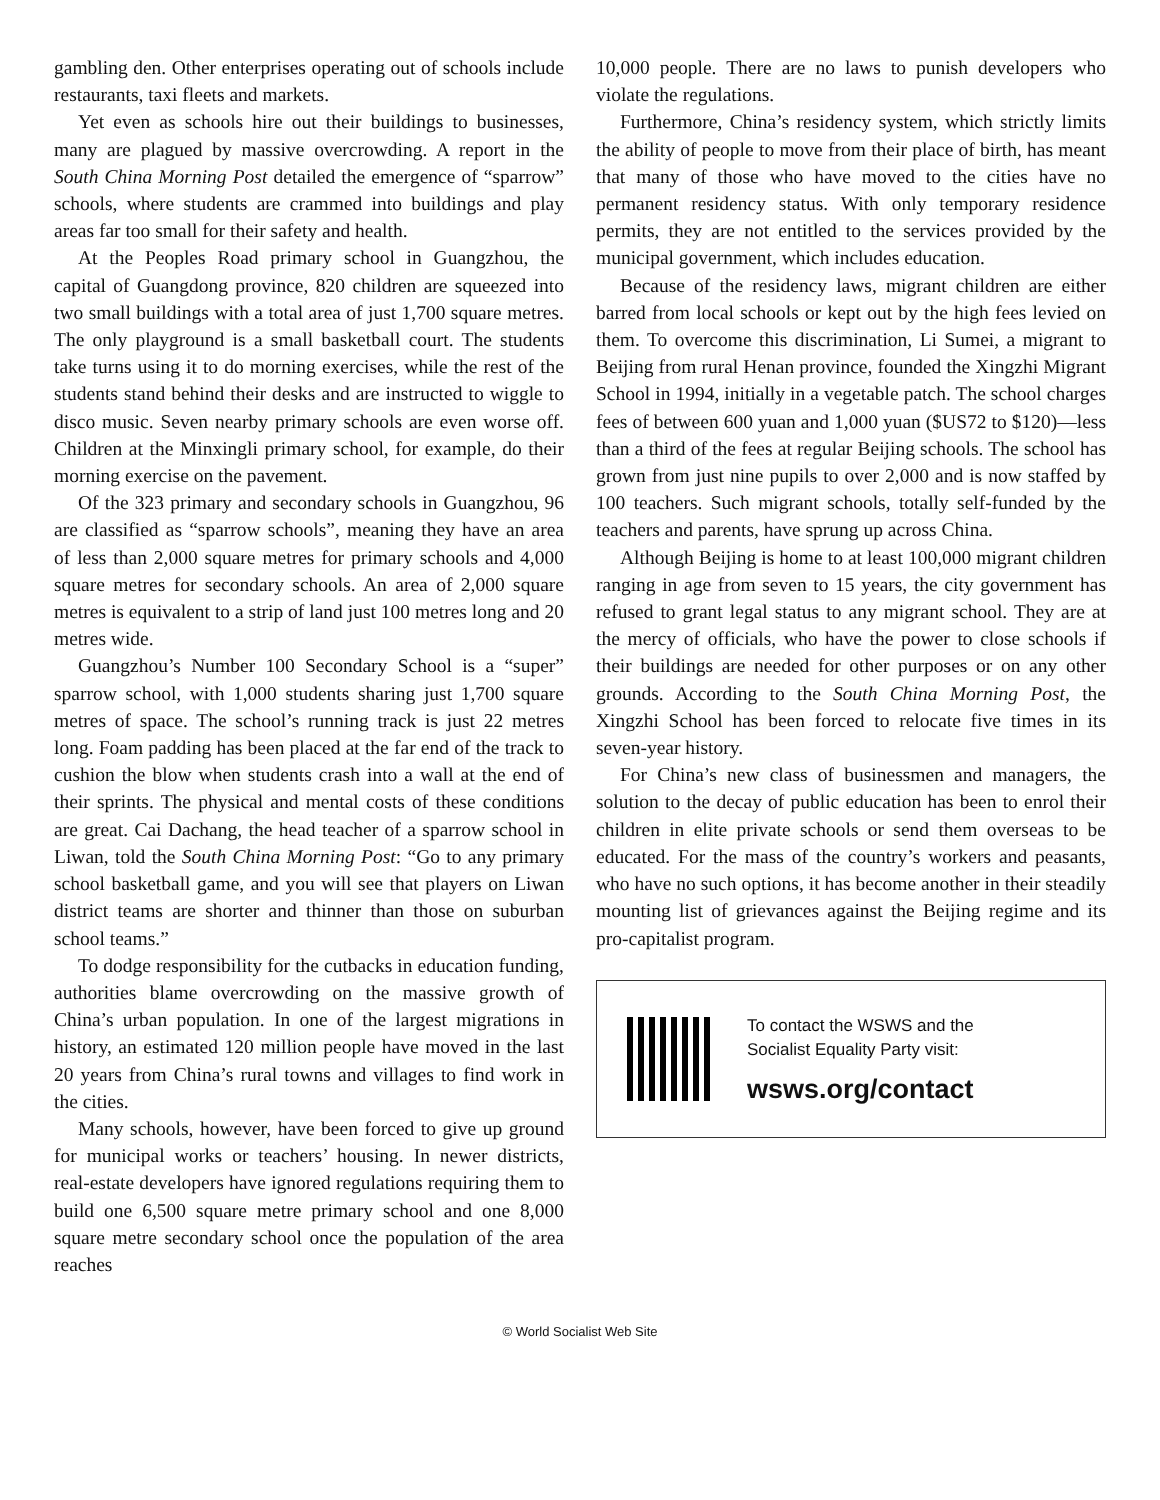gambling den. Other enterprises operating out of schools include restaurants, taxi fleets and markets.
Yet even as schools hire out their buildings to businesses, many are plagued by massive overcrowding. A report in the South China Morning Post detailed the emergence of “sparrow” schools, where students are crammed into buildings and play areas far too small for their safety and health.
At the Peoples Road primary school in Guangzhou, the capital of Guangdong province, 820 children are squeezed into two small buildings with a total area of just 1,700 square metres. The only playground is a small basketball court. The students take turns using it to do morning exercises, while the rest of the students stand behind their desks and are instructed to wiggle to disco music. Seven nearby primary schools are even worse off. Children at the Minxingli primary school, for example, do their morning exercise on the pavement.
Of the 323 primary and secondary schools in Guangzhou, 96 are classified as “sparrow schools”, meaning they have an area of less than 2,000 square metres for primary schools and 4,000 square metres for secondary schools. An area of 2,000 square metres is equivalent to a strip of land just 100 metres long and 20 metres wide.
Guangzhou’s Number 100 Secondary School is a “super” sparrow school, with 1,000 students sharing just 1,700 square metres of space. The school’s running track is just 22 metres long. Foam padding has been placed at the far end of the track to cushion the blow when students crash into a wall at the end of their sprints. The physical and mental costs of these conditions are great. Cai Dachang, the head teacher of a sparrow school in Liwan, told the South China Morning Post: “Go to any primary school basketball game, and you will see that players on Liwan district teams are shorter and thinner than those on suburban school teams.”
To dodge responsibility for the cutbacks in education funding, authorities blame overcrowding on the massive growth of China’s urban population. In one of the largest migrations in history, an estimated 120 million people have moved in the last 20 years from China’s rural towns and villages to find work in the cities.
Many schools, however, have been forced to give up ground for municipal works or teachers’ housing. In newer districts, real-estate developers have ignored regulations requiring them to build one 6,500 square metre primary school and one 8,000 square metre secondary school once the population of the area reaches
10,000 people. There are no laws to punish developers who violate the regulations.
Furthermore, China’s residency system, which strictly limits the ability of people to move from their place of birth, has meant that many of those who have moved to the cities have no permanent residency status. With only temporary residence permits, they are not entitled to the services provided by the municipal government, which includes education.
Because of the residency laws, migrant children are either barred from local schools or kept out by the high fees levied on them. To overcome this discrimination, Li Sumei, a migrant to Beijing from rural Henan province, founded the Xingzhi Migrant School in 1994, initially in a vegetable patch. The school charges fees of between 600 yuan and 1,000 yuan ($US72 to $120)—less than a third of the fees at regular Beijing schools. The school has grown from just nine pupils to over 2,000 and is now staffed by 100 teachers. Such migrant schools, totally self-funded by the teachers and parents, have sprung up across China.
Although Beijing is home to at least 100,000 migrant children ranging in age from seven to 15 years, the city government has refused to grant legal status to any migrant school. They are at the mercy of officials, who have the power to close schools if their buildings are needed for other purposes or on any other grounds. According to the South China Morning Post, the Xingzhi School has been forced to relocate five times in its seven-year history.
For China’s new class of businessmen and managers, the solution to the decay of public education has been to enrol their children in elite private schools or send them overseas to be educated. For the mass of the country’s workers and peasants, who have no such options, it has become another in their steadily mounting list of grievances against the Beijing regime and its pro-capitalist program.
To contact the WSWS and the
Socialist Equality Party visit:
wsws.org/contact
© World Socialist Web Site